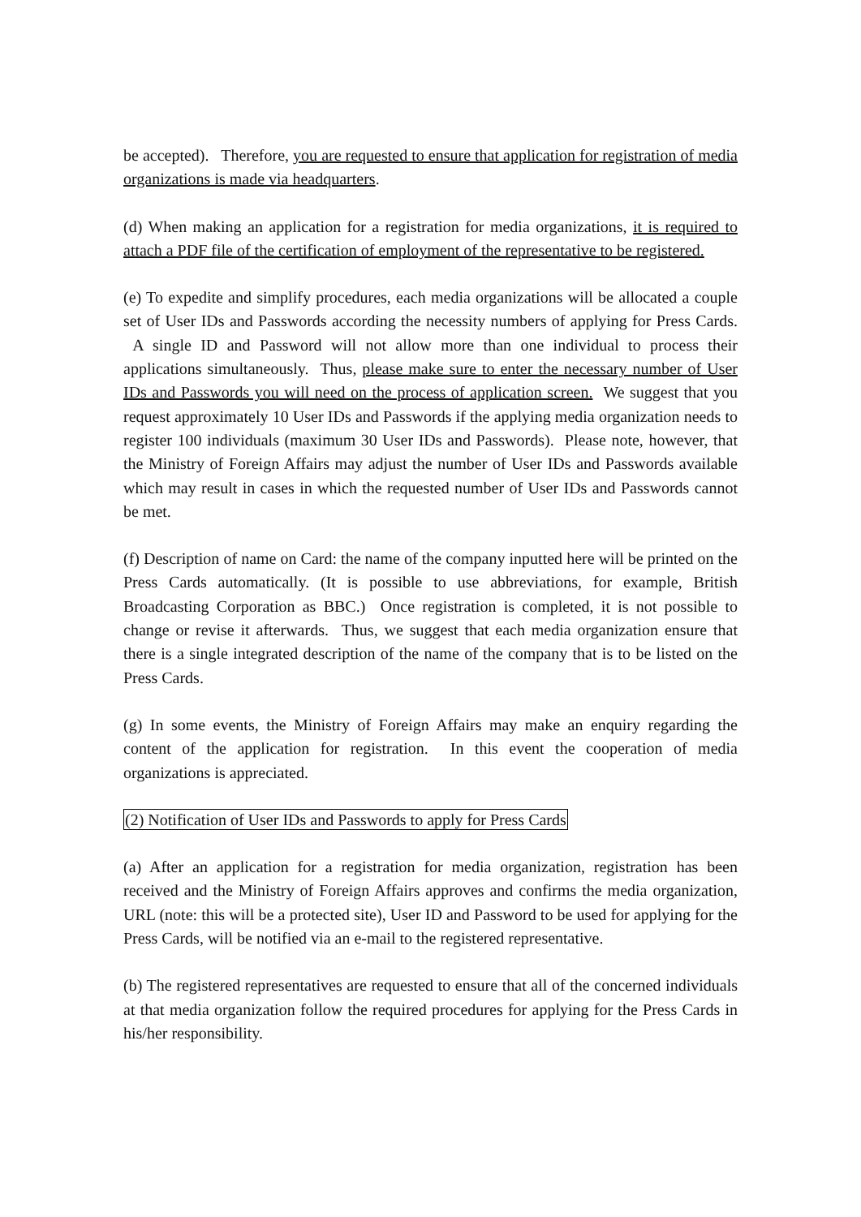be accepted). Therefore, you are requested to ensure that application for registration of media organizations is made via headquarters.
(d) When making an application for a registration for media organizations, it is required to attach a PDF file of the certification of employment of the representative to be registered.
(e) To expedite and simplify procedures, each media organizations will be allocated a couple set of User IDs and Passwords according the necessity numbers of applying for Press Cards. A single ID and Password will not allow more than one individual to process their applications simultaneously. Thus, please make sure to enter the necessary number of User IDs and Passwords you will need on the process of application screen. We suggest that you request approximately 10 User IDs and Passwords if the applying media organization needs to register 100 individuals (maximum 30 User IDs and Passwords). Please note, however, that the Ministry of Foreign Affairs may adjust the number of User IDs and Passwords available which may result in cases in which the requested number of User IDs and Passwords cannot be met.
(f) Description of name on Card: the name of the company inputted here will be printed on the Press Cards automatically. (It is possible to use abbreviations, for example, British Broadcasting Corporation as BBC.) Once registration is completed, it is not possible to change or revise it afterwards. Thus, we suggest that each media organization ensure that there is a single integrated description of the name of the company that is to be listed on the Press Cards.
(g) In some events, the Ministry of Foreign Affairs may make an enquiry regarding the content of the application for registration. In this event the cooperation of media organizations is appreciated.
(2) Notification of User IDs and Passwords to apply for Press Cards
(a) After an application for a registration for media organization, registration has been received and the Ministry of Foreign Affairs approves and confirms the media organization, URL (note: this will be a protected site), User ID and Password to be used for applying for the Press Cards, will be notified via an e-mail to the registered representative.
(b) The registered representatives are requested to ensure that all of the concerned individuals at that media organization follow the required procedures for applying for the Press Cards in his/her responsibility.